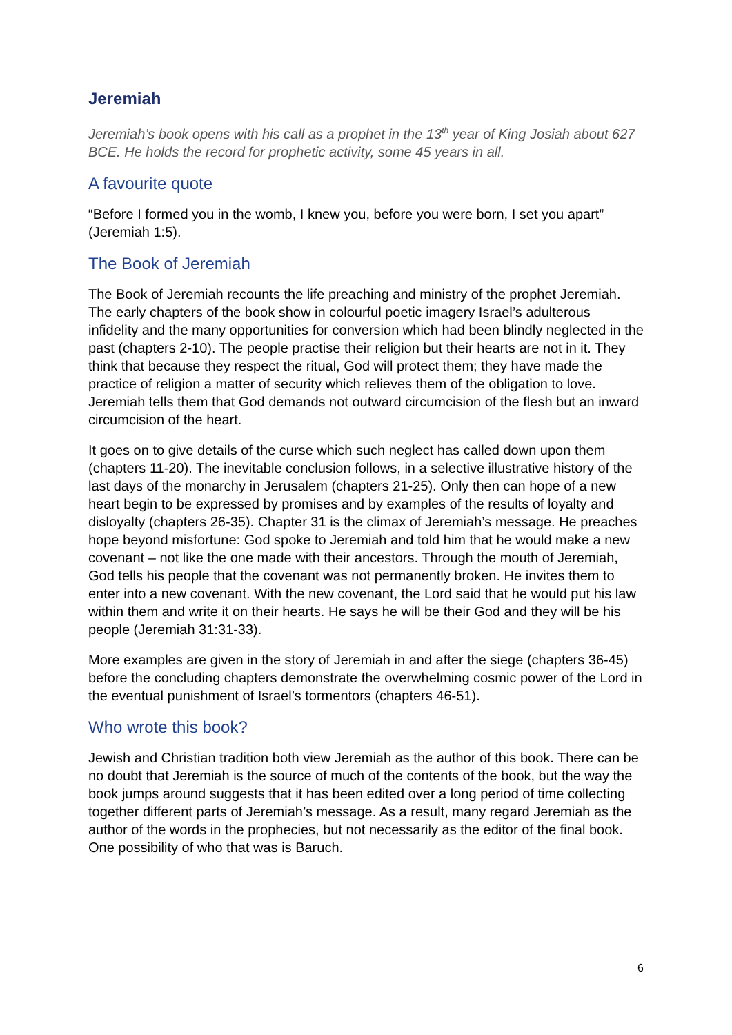Jeremiah
Jeremiah’s book opens with his call as a prophet in the 13<sup>th</sup> year of King Josiah about 627 BCE. He holds the record for prophetic activity, some 45 years in all.
A favourite quote
“Before I formed you in the womb, I knew you, before you were born, I set you apart” (Jeremiah 1:5).
The Book of Jeremiah
The Book of Jeremiah recounts the life preaching and ministry of the prophet Jeremiah. The early chapters of the book show in colourful poetic imagery Israel’s adulterous infidelity and the many opportunities for conversion which had been blindly neglected in the past (chapters 2-10). The people practise their religion but their hearts are not in it. They think that because they respect the ritual, God will protect them; they have made the practice of religion a matter of security which relieves them of the obligation to love. Jeremiah tells them that God demands not outward circumcision of the flesh but an inward circumcision of the heart.
It goes on to give details of the curse which such neglect has called down upon them (chapters 11-20). The inevitable conclusion follows, in a selective illustrative history of the last days of the monarchy in Jerusalem (chapters 21-25). Only then can hope of a new heart begin to be expressed by promises and by examples of the results of loyalty and disloyalty (chapters 26-35). Chapter 31 is the climax of Jeremiah’s message. He preaches hope beyond misfortune: God spoke to Jeremiah and told him that he would make a new covenant – not like the one made with their ancestors. Through the mouth of Jeremiah, God tells his people that the covenant was not permanently broken. He invites them to enter into a new covenant. With the new covenant, the Lord said that he would put his law within them and write it on their hearts. He says he will be their God and they will be his people (Jeremiah 31:31-33).
More examples are given in the story of Jeremiah in and after the siege (chapters 36-45) before the concluding chapters demonstrate the overwhelming cosmic power of the Lord in the eventual punishment of Israel’s tormentors (chapters 46-51).
Who wrote this book?
Jewish and Christian tradition both view Jeremiah as the author of this book. There can be no doubt that Jeremiah is the source of much of the contents of the book, but the way the book jumps around suggests that it has been edited over a long period of time collecting together different parts of Jeremiah’s message. As a result, many regard Jeremiah as the author of the words in the prophecies, but not necessarily as the editor of the final book. One possibility of who that was is Baruch.
6